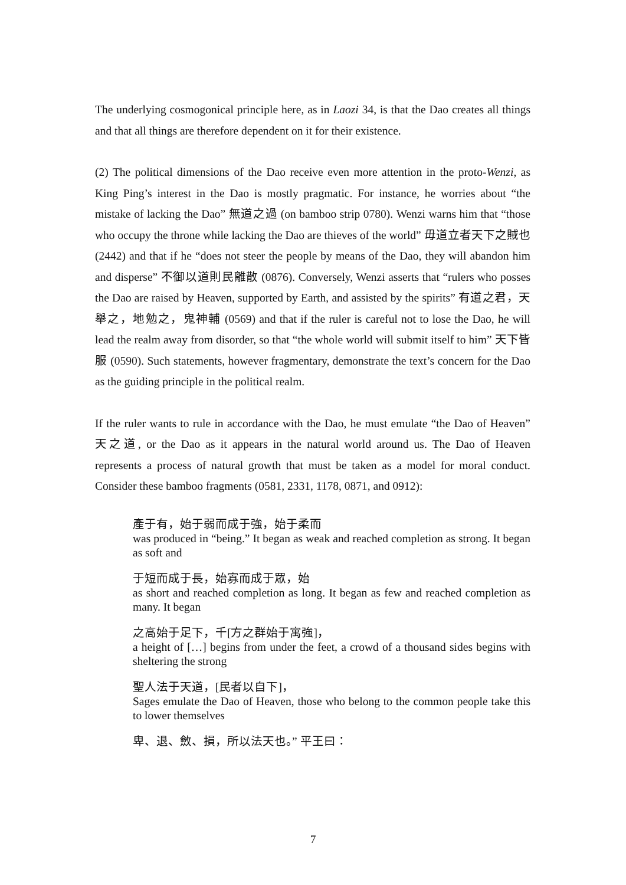The underlying cosmogonical principle here, as in Laozi 34, is that the Dao creates all things and that all things are therefore dependent on it for their existence.
(2) The political dimensions of the Dao receive even more attention in the proto-Wenzi, as King Ping’s interest in the Dao is mostly pragmatic. For instance, he worries about “the mistake of lacking the Dao” 無道之過 (on bamboo strip 0780). Wenzi warns him that “those who occupy the throne while lacking the Dao are thieves of the world” 毋道立者天下之賊也 (2442) and that if he “does not steer the people by means of the Dao, they will abandon him and disperse” 不御以道則民離散 (0876). Conversely, Wenzi asserts that “rulers who posses the Dao are raised by Heaven, supported by Earth, and assisted by the spirits” 有道之君，天舉之，地勉之，鬼神輔 (0569) and that if the ruler is careful not to lose the Dao, he will lead the realm away from disorder, so that “the whole world will submit itself to him” 天下皆服 (0590). Such statements, however fragmentary, demonstrate the text’s concern for the Dao as the guiding principle in the political realm.
If the ruler wants to rule in accordance with the Dao, he must emulate “the Dao of Heaven” 天之道, or the Dao as it appears in the natural world around us. The Dao of Heaven represents a process of natural growth that must be taken as a model for moral conduct. Consider these bamboo fragments (0581, 2331, 1178, 0871, and 0912):
產于有，始于弱而成于強，始于柔而
was produced in “being.” It began as weak and reached completion as strong. It began as soft and
于短而成于長，始寡而成于眾，始
as short and reached completion as long. It began as few and reached completion as many. It began
之高始于足下，千[方之群始于寓強]，
a height of […] begins from under the feet, a crowd of a thousand sides begins with sheltering the strong
聖人法于天道，[民者以自下]，
Sages emulate the Dao of Heaven, those who belong to the common people take this to lower themselves
卑、退、斂、損，所以法天也。” 平王曰：
7